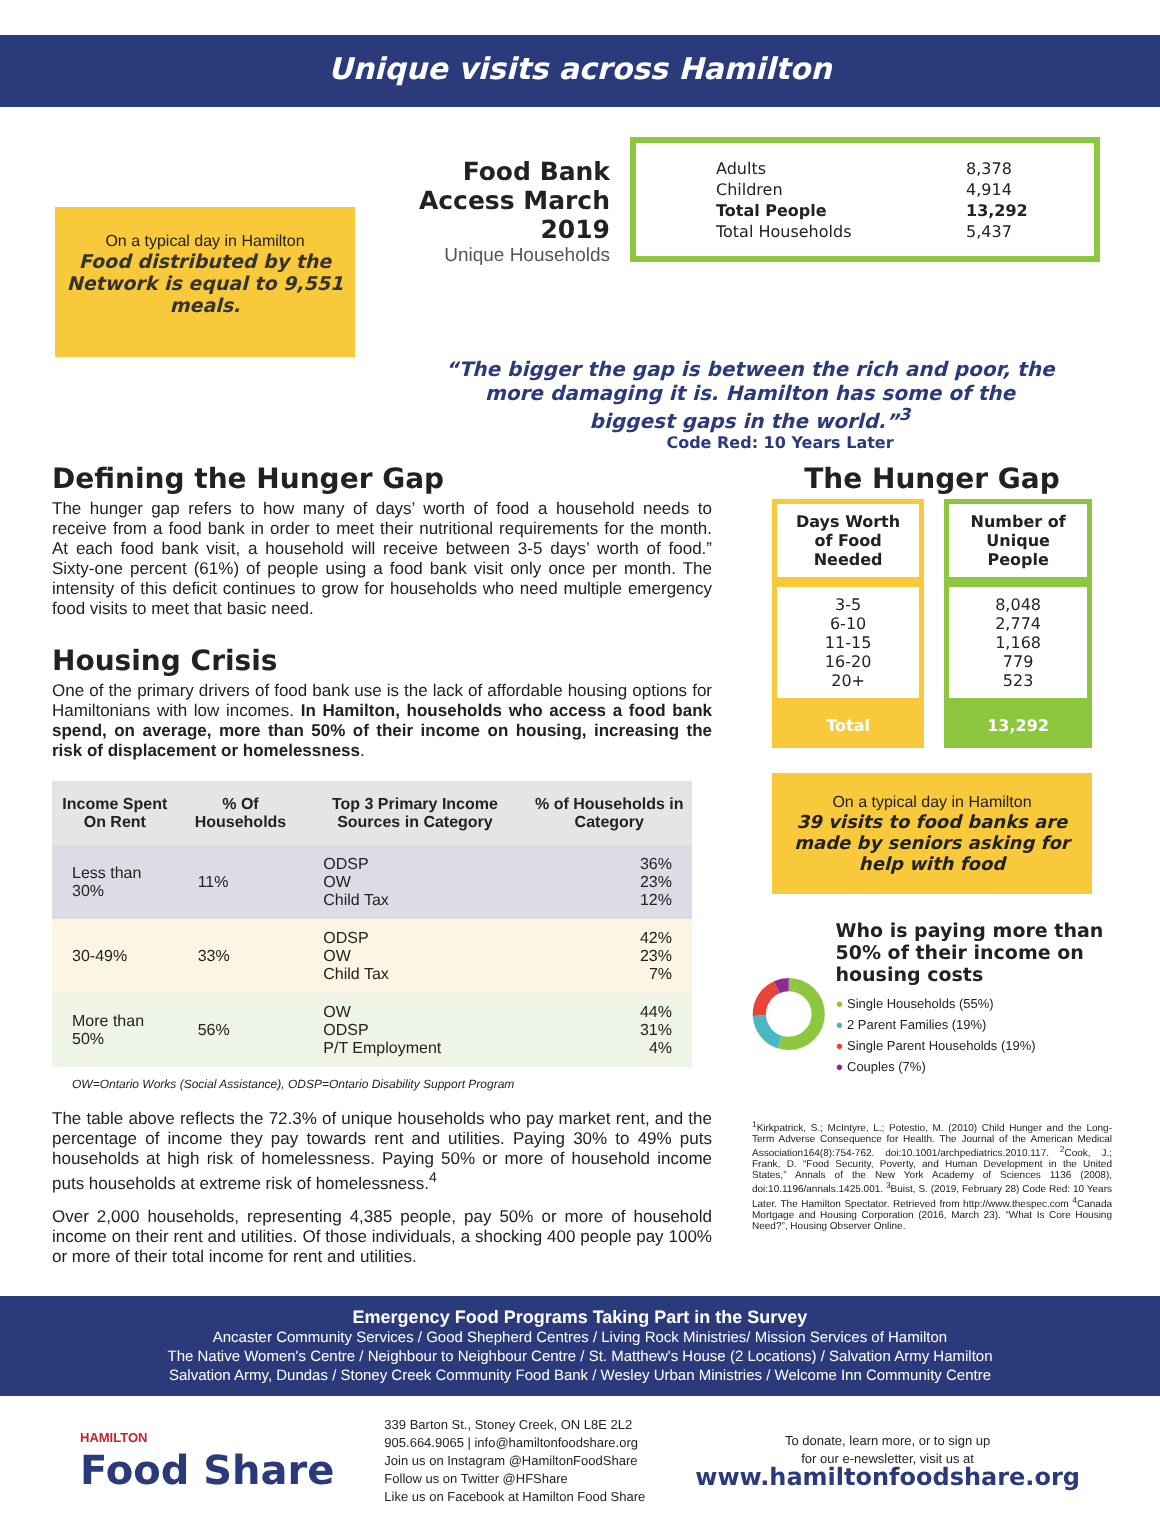Unique visits across Hamilton
On a typical day in Hamilton
Food distributed by the Network is equal to 9,551 meals.
Food Bank Access March 2019
Unique Households
Adults
Children
Total People
Total Households
8,378
4,914
13,292
5,437
“The bigger the gap is between the rich and poor, the more damaging it is. Hamilton has some of the biggest gaps in the world.”<sup>3</sup>
Code Red: 10 Years Later
Defining the Hunger Gap
The hunger gap refers to how many of days’ worth of food a household needs to receive from a food bank in order to meet their nutritional requirements for the month. At each food bank visit, a household will receive between 3-5 days’ worth of food.” Sixty-one percent (61%) of people using a food bank visit only once per month. The intensity of this deficit continues to grow for households who need multiple emergency food visits to meet that basic need.
Housing Crisis
One of the primary drivers of food bank use is the lack of affordable housing options for Hamiltonians with low incomes. In Hamilton, households who access a food bank spend, on average, more than 50% of their income on housing, increasing the risk of displacement or homelessness.
| Income Spent On Rent | % Of Households | Top 3 Primary Income Sources in Category | % of Households in Category |
| --- | --- | --- | --- |
| Less than 30% | 11% | ODSP OW Child Tax | 36% 23% 12% |
| 30-49% | 33% | ODSP OW Child Tax | 42% 23% 7% |
| More than 50% | 56% | OW ODSP P/T Employment | 44% 31% 4% |
OW=Ontario Works (Social Assistance), ODSP=Ontario Disability Support Program
The table above reflects the 72.3% of unique households who pay market rent, and the percentage of income they pay towards rent and utilities. Paying 30% to 49% puts households at high risk of homelessness. Paying 50% or more of household income puts households at extreme risk of homelessness.<sup>4</sup>
Over 2,000 households, representing 4,385 people, pay 50% or more of household income on their rent and utilities. Of those individuals, a shocking 400 people pay 100% or more of their total income for rent and utilities.
The Hunger Gap
| Days Worth of Food Needed | Number of Unique People |
| 3-5 6-10 11-15 16-20 20+ | 8,048 2,774 1,168 779 523 |
| Total | 13,292 |
On a typical day in Hamilton
39 visits to food banks are made by seniors asking for help with food
Who is paying more than 50% of their income on housing costs
● Single Households (55%)
● 2 Parent Families (19%)
● Single Parent Households (19%)
● Couples (7%)
<sup>1</sup> Kirkpatrick, S.; McIntyre, L.; Potestio, M. (2010) Child Hunger and the Long-Term Adverse Consequence for Health. The Journal of the American Medical Association164(8):754-762. doi:10.1001/archpediatrics.2010.117. <sup>2</sup>Cook, J.; Frank, D. “Food Security, Poverty, and Human Development in the United States,” Annals of the New York Academy of Sciences 1136 (2008), doi:10.1196/annals.1425.001. <sup>3</sup>Buist, S. (2019, February 28) Code Red: 10 Years Later. The Hamilton Spectator. Retrieved from http://www.thespec.com <sup>4</sup>Canada Mortgage and Housing Corporation (2016, March 23). “What Is Core Housing Need?”, Housing Observer Online.
Emergency Food Programs Taking Part in the Survey
Ancaster Community Services / Good Shepherd Centres / Living Rock Ministries/ Mission Services of Hamilton
The Native Women's Centre / Neighbour to Neighbour Centre / St. Matthew's House (2 Locations) / Salvation Army Hamilton
Salvation Army, Dundas / Stoney Creek Community Food Bank / Wesley Urban Ministries / Welcome Inn Community Centre
HAMILTON
Food Share
339 Barton St., Stoney Creek, ON L8E 2L2
905.664.9065 | info@hamiltonfoodshare.org
Join us on Instagram @HamiltonFoodShare
Follow us on Twitter @HFShare
Like us on Facebook at Hamilton Food Share
To donate, learn more, or to sign up
for our e-newsletter, visit us at
www.hamiltonfoodshare.org